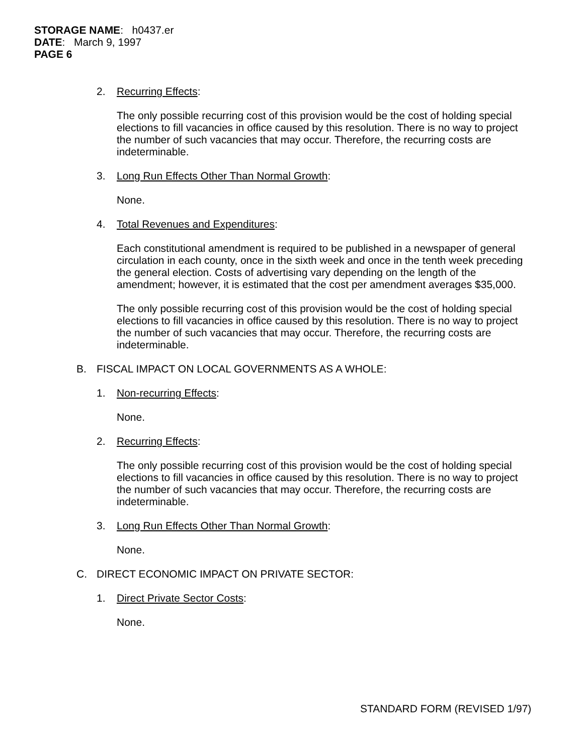STORAGE NAME: h0437.er
DATE: March 9, 1997
PAGE 6
2. Recurring Effects:
The only possible recurring cost of this provision would be the cost of holding special elections to fill vacancies in office caused by this resolution. There is no way to project the number of such vacancies that may occur. Therefore, the recurring costs are indeterminable.
3. Long Run Effects Other Than Normal Growth:
None.
4. Total Revenues and Expenditures:
Each constitutional amendment is required to be published in a newspaper of general circulation in each county, once in the sixth week and once in the tenth week preceding the general election. Costs of advertising vary depending on the length of the amendment; however, it is estimated that the cost per amendment averages $35,000.
The only possible recurring cost of this provision would be the cost of holding special elections to fill vacancies in office caused by this resolution. There is no way to project the number of such vacancies that may occur. Therefore, the recurring costs are indeterminable.
B. FISCAL IMPACT ON LOCAL GOVERNMENTS AS A WHOLE:
1. Non-recurring Effects:
None.
2. Recurring Effects:
The only possible recurring cost of this provision would be the cost of holding special elections to fill vacancies in office caused by this resolution. There is no way to project the number of such vacancies that may occur. Therefore, the recurring costs are indeterminable.
3. Long Run Effects Other Than Normal Growth:
None.
C. DIRECT ECONOMIC IMPACT ON PRIVATE SECTOR:
1. Direct Private Sector Costs:
None.
STANDARD FORM (REVISED 1/97)